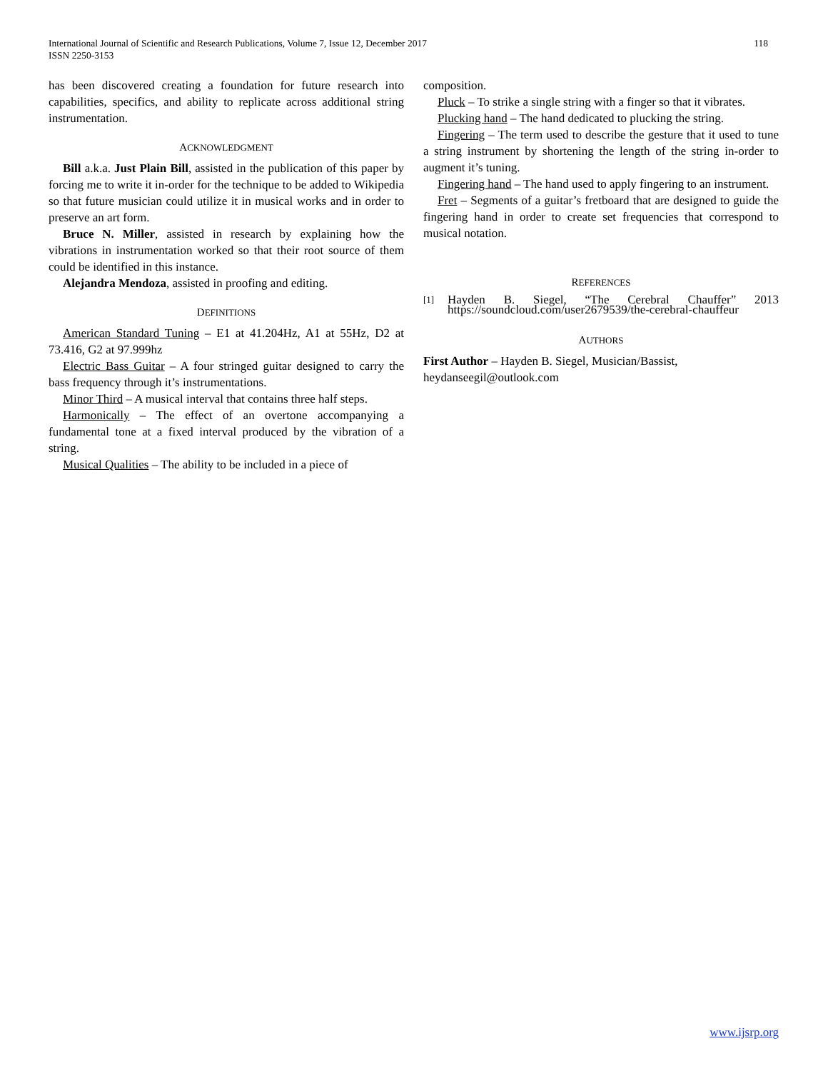118 International Journal of Scientific and Research Publications, Volume 7, Issue 12, December 2017
ISSN 2250-3153
has been discovered creating a foundation for future research into capabilities, specifics, and ability to replicate across additional string instrumentation.
ACKNOWLEDGMENT
Bill a.k.a. Just Plain Bill, assisted in the publication of this paper by forcing me to write it in-order for the technique to be added to Wikipedia so that future musician could utilize it in musical works and in order to preserve an art form.
Bruce N. Miller, assisted in research by explaining how the vibrations in instrumentation worked so that their root source of them could be identified in this instance.
Alejandra Mendoza, assisted in proofing and editing.
DEFINITIONS
American Standard Tuning – E1 at 41.204Hz, A1 at 55Hz, D2 at 73.416, G2 at 97.999hz
Electric Bass Guitar – A four stringed guitar designed to carry the bass frequency through it’s instrumentations.
Minor Third – A musical interval that contains three half steps.
Harmonically – The effect of an overtone accompanying a fundamental tone at a fixed interval produced by the vibration of a string.
Musical Qualities – The ability to be included in a piece of
composition.
Pluck – To strike a single string with a finger so that it vibrates.
Plucking hand – The hand dedicated to plucking the string.
Fingering – The term used to describe the gesture that it used to tune a string instrument by shortening the length of the string in-order to augment it’s tuning.
Fingering hand – The hand used to apply fingering to an instrument.
Fret – Segments of a guitar’s fretboard that are designed to guide the fingering hand in order to create set frequencies that correspond to musical notation.
REFERENCES
[1] Hayden B. Siegel, “The Cerebral Chauffer” 2013 https://soundcloud.com/user2679539/the-cerebral-chauffeur
AUTHORS
First Author – Hayden B. Siegel, Musician/Bassist, heydanseegil@outlook.com
www.ijsrp.org